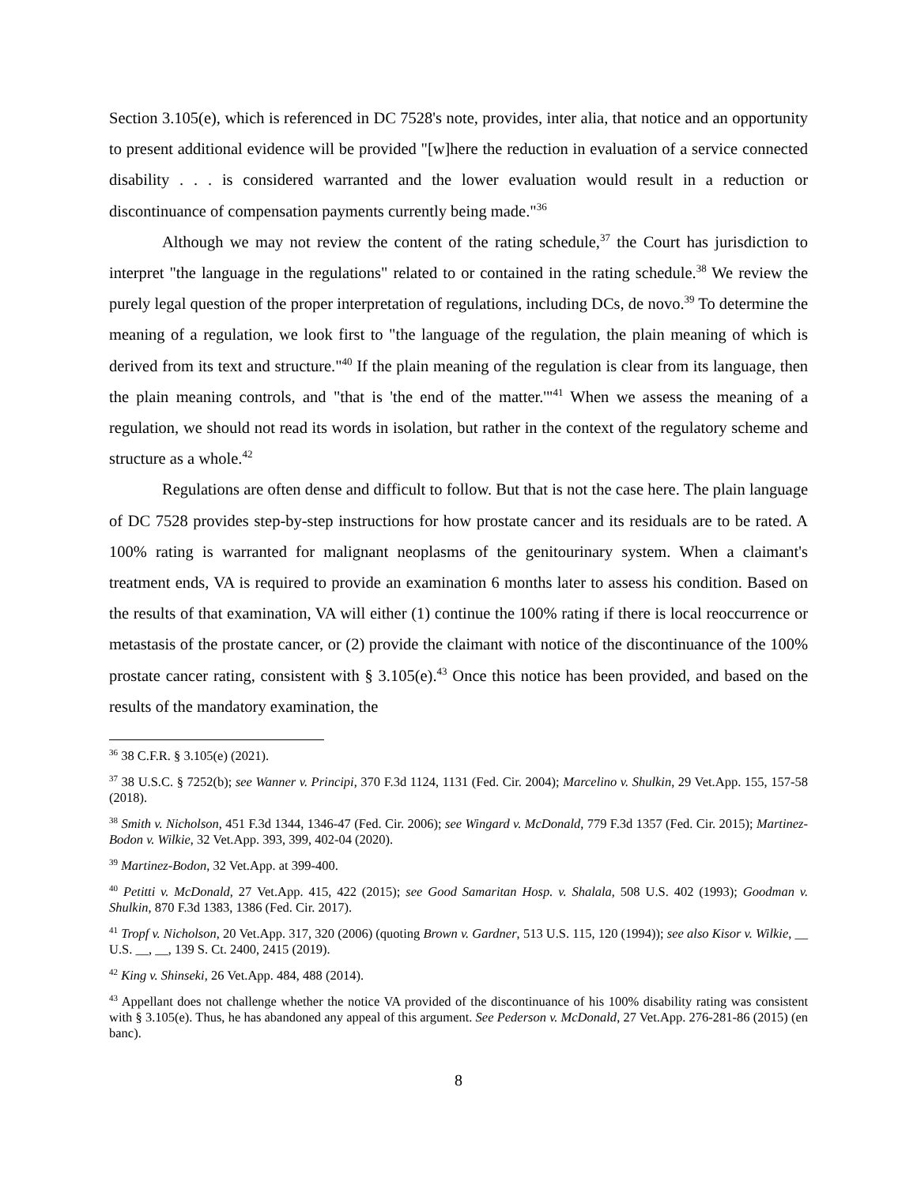Section 3.105(e), which is referenced in DC 7528's note, provides, inter alia, that notice and an opportunity to present additional evidence will be provided "[w]here the reduction in evaluation of a service connected disability . . . is considered warranted and the lower evaluation would result in a reduction or discontinuance of compensation payments currently being made."<sup>36</sup>
Although we may not review the content of the rating schedule,<sup>37</sup> the Court has jurisdiction to interpret "the language in the regulations" related to or contained in the rating schedule.<sup>38</sup> We review the purely legal question of the proper interpretation of regulations, including DCs, de novo.<sup>39</sup> To determine the meaning of a regulation, we look first to "the language of the regulation, the plain meaning of which is derived from its text and structure."<sup>40</sup> If the plain meaning of the regulation is clear from its language, then the plain meaning controls, and "that is 'the end of the matter.'"<sup>41</sup> When we assess the meaning of a regulation, we should not read its words in isolation, but rather in the context of the regulatory scheme and structure as a whole.<sup>42</sup>
Regulations are often dense and difficult to follow. But that is not the case here. The plain language of DC 7528 provides step-by-step instructions for how prostate cancer and its residuals are to be rated. A 100% rating is warranted for malignant neoplasms of the genitourinary system. When a claimant's treatment ends, VA is required to provide an examination 6 months later to assess his condition. Based on the results of that examination, VA will either (1) continue the 100% rating if there is local reoccurrence or metastasis of the prostate cancer, or (2) provide the claimant with notice of the discontinuance of the 100% prostate cancer rating, consistent with § 3.105(e).<sup>43</sup> Once this notice has been provided, and based on the results of the mandatory examination, the
<sup>36</sup> 38 C.F.R. § 3.105(e) (2021).
<sup>37</sup> 38 U.S.C. § 7252(b); see Wanner v. Principi, 370 F.3d 1124, 1131 (Fed. Cir. 2004); Marcelino v. Shulkin, 29 Vet.App. 155, 157-58 (2018).
<sup>38</sup> Smith v. Nicholson, 451 F.3d 1344, 1346-47 (Fed. Cir. 2006); see Wingard v. McDonald, 779 F.3d 1357 (Fed. Cir. 2015); Martinez-Bodon v. Wilkie, 32 Vet.App. 393, 399, 402-04 (2020).
<sup>39</sup> Martinez-Bodon, 32 Vet.App. at 399-400.
<sup>40</sup> Petitti v. McDonald, 27 Vet.App. 415, 422 (2015); see Good Samaritan Hosp. v. Shalala, 508 U.S. 402 (1993); Goodman v. Shulkin, 870 F.3d 1383, 1386 (Fed. Cir. 2017).
<sup>41</sup> Tropf v. Nicholson, 20 Vet.App. 317, 320 (2006) (quoting Brown v. Gardner, 513 U.S. 115, 120 (1994)); see also Kisor v. Wilkie, __ U.S. __, __, 139 S. Ct. 2400, 2415 (2019).
<sup>42</sup> King v. Shinseki, 26 Vet.App. 484, 488 (2014).
<sup>43</sup> Appellant does not challenge whether the notice VA provided of the discontinuance of his 100% disability rating was consistent with § 3.105(e). Thus, he has abandoned any appeal of this argument. See Pederson v. McDonald, 27 Vet.App. 276-281-86 (2015) (en banc).
8